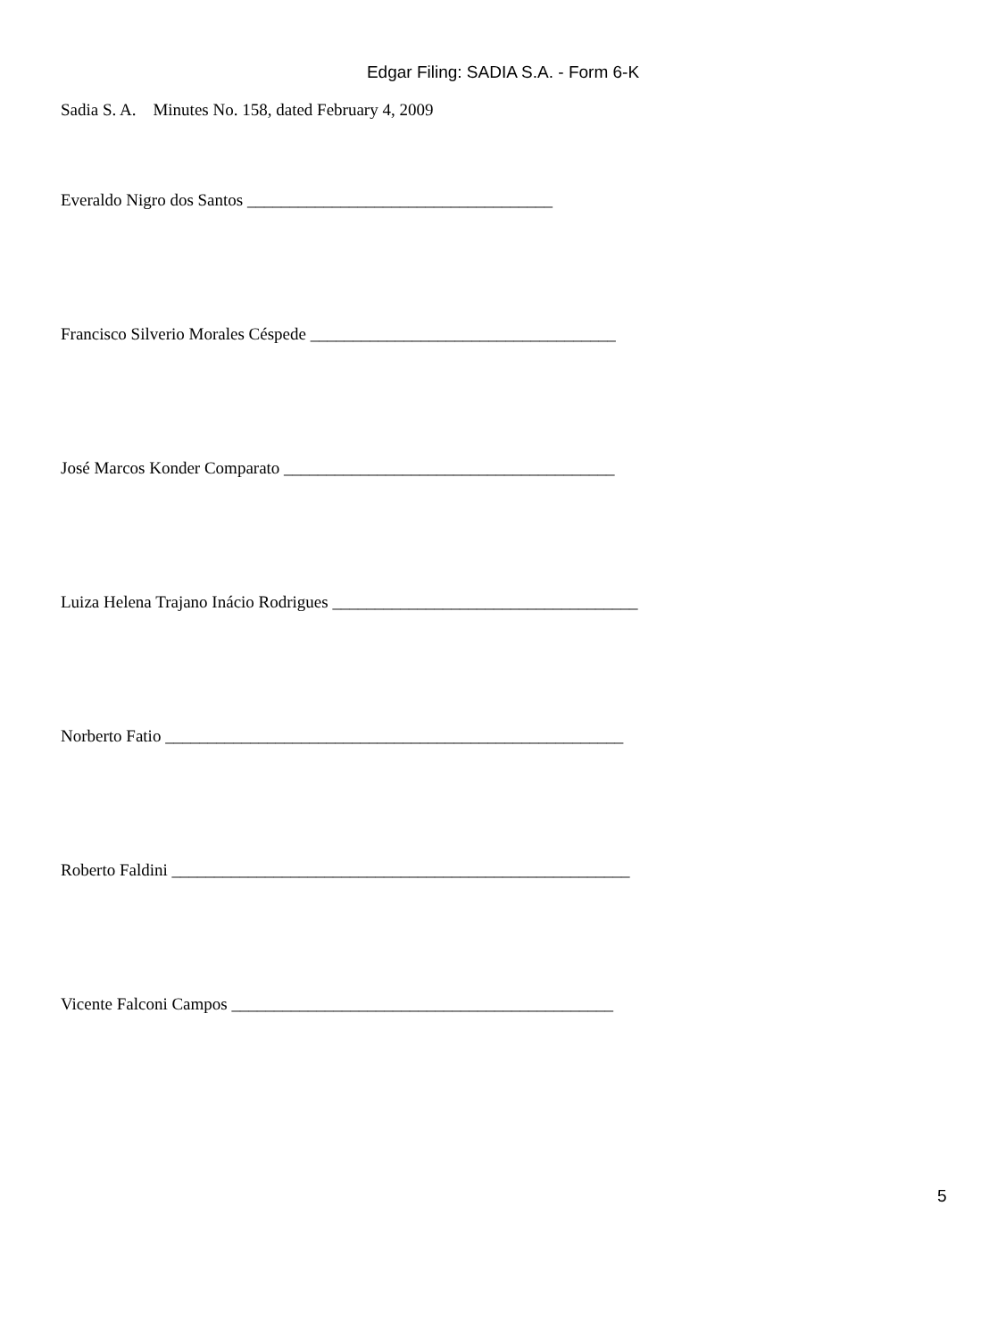Edgar Filing: SADIA S.A. - Form 6-K
Sadia S. A. Minutes No. 158, dated February 4, 2009
Everaldo Nigro dos Santos ____________________________________
Francisco Silverio Morales Céspede ____________________________________
José Marcos Konder Comparato _______________________________________
Luiza Helena Trajano Inácio Rodrigues ____________________________________
Norberto Fatio ______________________________________________________
Roberto Faldini ______________________________________________________
Vicente Falconi Campos _____________________________________________
5